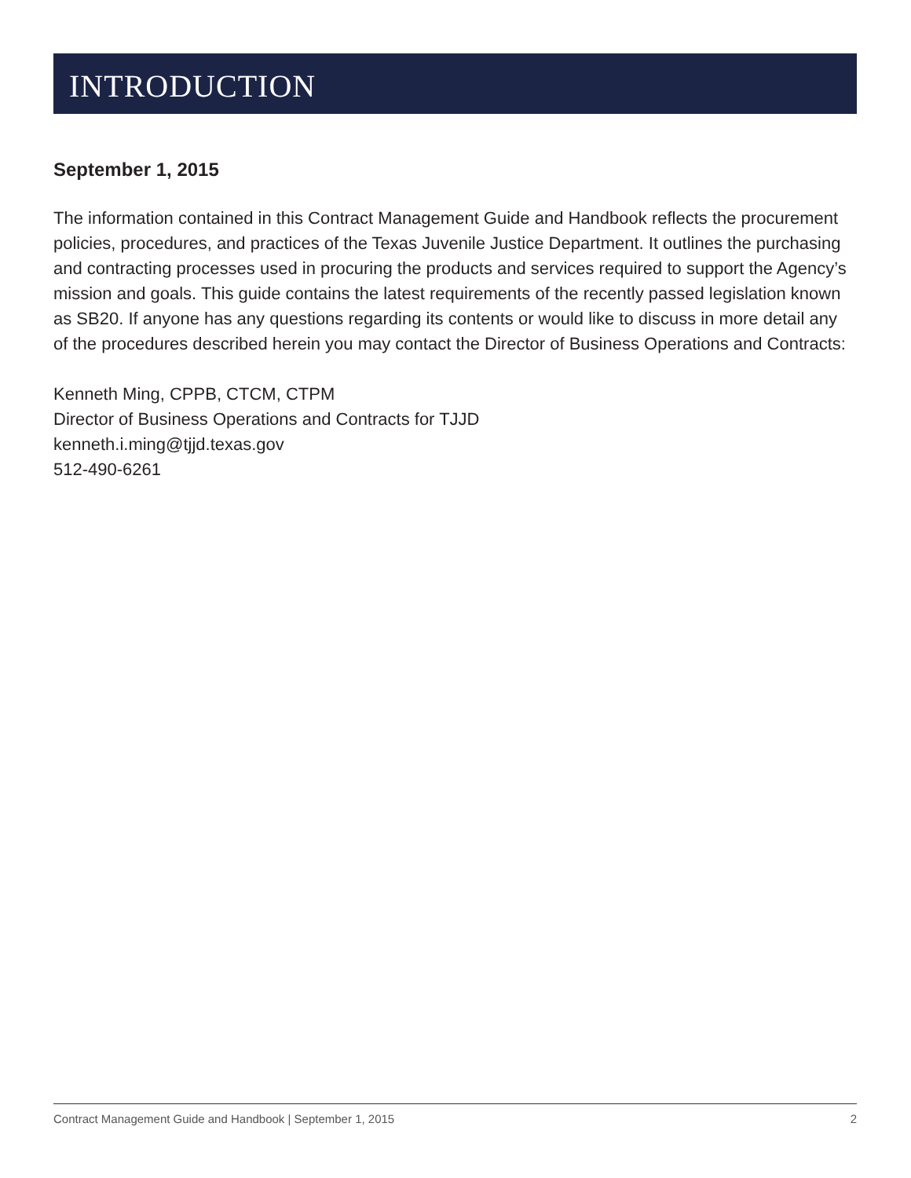INTRODUCTION
September 1, 2015
The information contained in this Contract Management Guide and Handbook reflects the procurement policies, procedures, and practices of the Texas Juvenile Justice Department. It outlines the purchasing and contracting processes used in procuring the products and services required to support the Agency’s mission and goals. This guide contains the latest requirements of the recently passed legislation known as SB20. If anyone has any questions regarding its contents or would like to discuss in more detail any of the procedures described herein you may contact the Director of Business Operations and Contracts:
Kenneth Ming, CPPB, CTCM, CTPM
Director of Business Operations and Contracts for TJJD
kenneth.i.ming@tjjd.texas.gov
512-490-6261
Contract Management Guide and Handbook | September 1, 2015 2